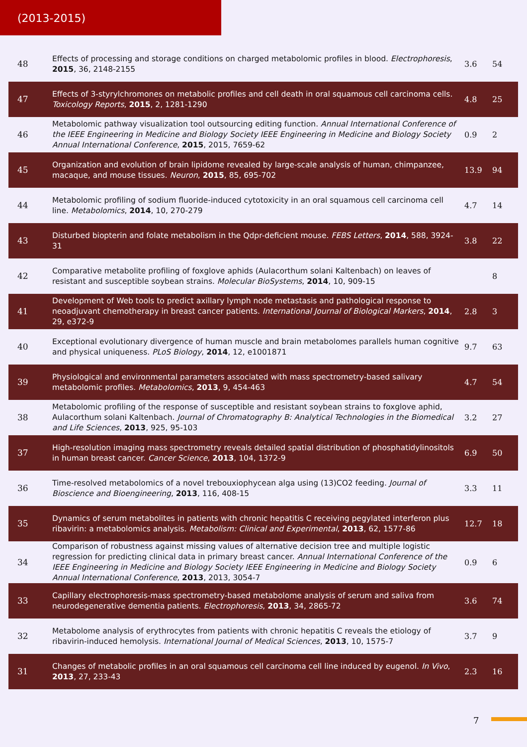(2013-2015)
| 48 | Effects of processing and storage conditions on charged metabolomic profiles in blood. Electrophoresis , 2015 , 36, 2148-2155 | 3.6 | 54 |
| 47 | Effects of 3-styrylchromones on metabolic profiles and cell death in oral squamous cell carcinoma cells. Toxicology Reports , 2015 , 2, 1281-1290 | 4.8 | 25 |
| 46 | Metabolomic pathway visualization tool outsourcing editing function. Annual International Conference of the IEEE Engineering in Medicine and Biology Society IEEE Engineering in Medicine and Biology Society Annual International Conference , 2015 , 2015, 7659-62 | 0.9 | 2 |
| 45 | Organization and evolution of brain lipidome revealed by large-scale analysis of human, chimpanzee, macaque, and mouse tissues. Neuron , 2015 , 85, 695-702 | 13.9 | 94 |
| 44 | Metabolomic profiling of sodium fluoride-induced cytotoxicity in an oral squamous cell carcinoma cell line. Metabolomics , 2014 , 10, 270-279 | 4.7 | 14 |
| 43 | Disturbed biopterin and folate metabolism in the Qdpr-deficient mouse. FEBS Letters , 2014 , 588, 3924-31 | 3.8 | 22 |
| 42 | Comparative metabolite profiling of foxglove aphids (Aulacorthum solani Kaltenbach) on leaves of resistant and susceptible soybean strains. Molecular BioSystems , 2014 , 10, 909-15 | | 8 |
| 41 | Development of Web tools to predict axillary lymph node metastasis and pathological response to neoadjuvant chemotherapy in breast cancer patients. International Journal of Biological Markers , 2014 , 29, e372-9 | 2.8 | 3 |
| 40 | Exceptional evolutionary divergence of human muscle and brain metabolomes parallels human cognitive and physical uniqueness. PLoS Biology , 2014 , 12, e1001871 | 9.7 | 63 |
| 39 | Physiological and environmental parameters associated with mass spectrometry-based salivary metabolomic profiles. Metabolomics , 2013 , 9, 454-463 | 4.7 | 54 |
| 38 | Metabolomic profiling of the response of susceptible and resistant soybean strains to foxglove aphid, Aulacorthum solani Kaltenbach. Journal of Chromatography B: Analytical Technologies in the Biomedical and Life Sciences , 2013 , 925, 95-103 | 3.2 | 27 |
| 37 | High-resolution imaging mass spectrometry reveals detailed spatial distribution of phosphatidylinositols in human breast cancer. Cancer Science , 2013 , 104, 1372-9 | 6.9 | 50 |
| 36 | Time-resolved metabolomics of a novel trebouxiophycean alga using (13)CO2 feeding. Journal of Bioscience and Bioengineering , 2013 , 116, 408-15 | 3.3 | 11 |
| 35 | Dynamics of serum metabolites in patients with chronic hepatitis C receiving pegylated interferon plus ribavirin: a metabolomics analysis. Metabolism: Clinical and Experimental , 2013 , 62, 1577-86 | 12.7 | 18 |
| 34 | Comparison of robustness against missing values of alternative decision tree and multiple logistic regression for predicting clinical data in primary breast cancer. Annual International Conference of the IEEE Engineering in Medicine and Biology Society IEEE Engineering in Medicine and Biology Society Annual International Conference , 2013 , 2013, 3054-7 | 0.9 | 6 |
| 33 | Capillary electrophoresis-mass spectrometry-based metabolome analysis of serum and saliva from neurodegenerative dementia patients. Electrophoresis , 2013 , 34, 2865-72 | 3.6 | 74 |
| 32 | Metabolome analysis of erythrocytes from patients with chronic hepatitis C reveals the etiology of ribavirin-induced hemolysis. International Journal of Medical Sciences , 2013 , 10, 1575-7 | 3.7 | 9 |
| 31 | Changes of metabolic profiles in an oral squamous cell carcinoma cell line induced by eugenol. In Vivo , 2013 , 27, 233-43 | 2.3 | 16 |
7